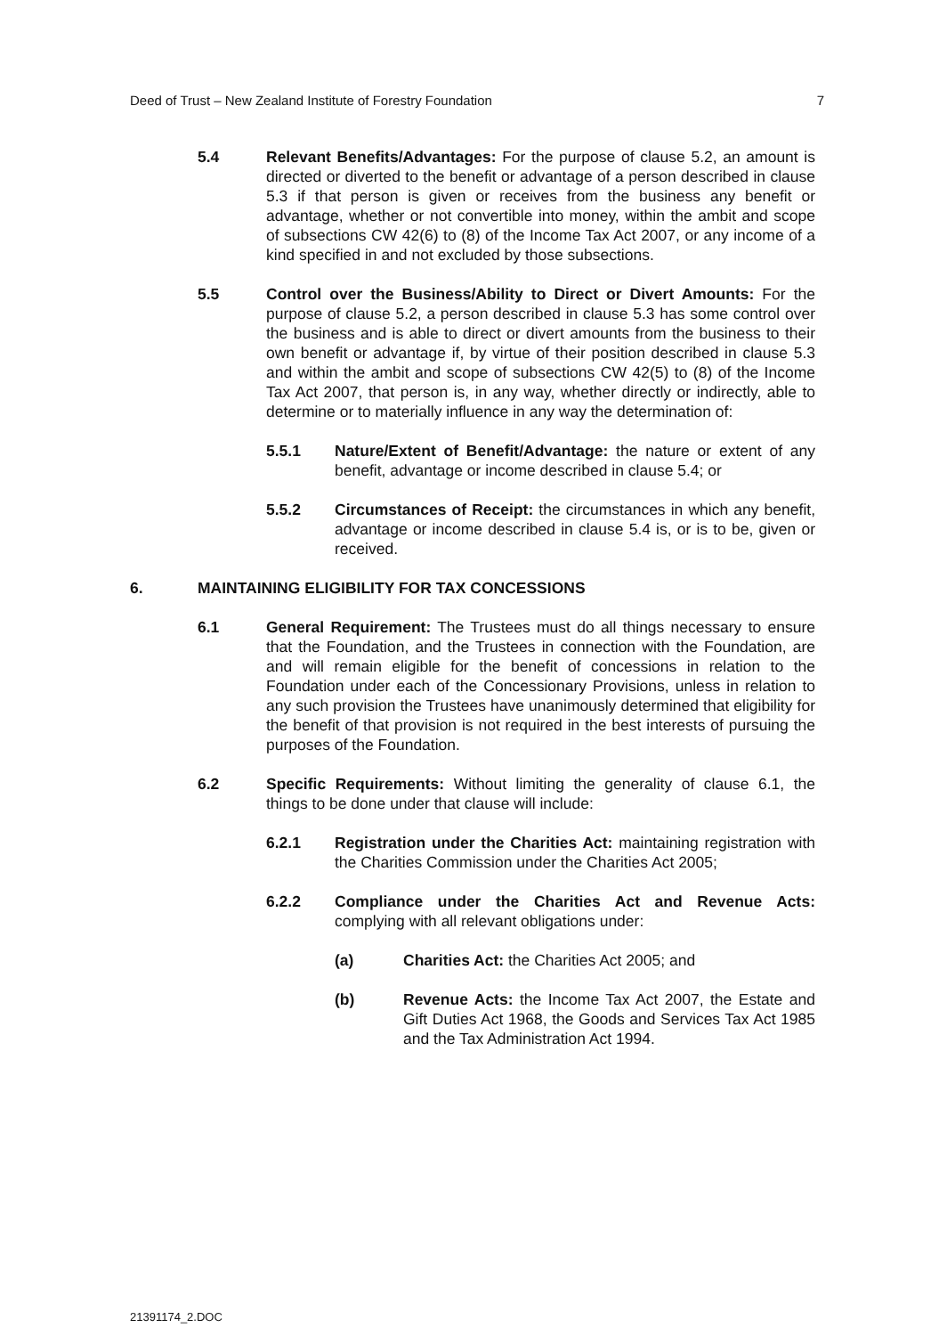Deed of Trust – New Zealand Institute of Forestry Foundation 7
5.4 Relevant Benefits/Advantages: For the purpose of clause 5.2, an amount is directed or diverted to the benefit or advantage of a person described in clause 5.3 if that person is given or receives from the business any benefit or advantage, whether or not convertible into money, within the ambit and scope of subsections CW 42(6) to (8) of the Income Tax Act 2007, or any income of a kind specified in and not excluded by those subsections.
5.5 Control over the Business/Ability to Direct or Divert Amounts: For the purpose of clause 5.2, a person described in clause 5.3 has some control over the business and is able to direct or divert amounts from the business to their own benefit or advantage if, by virtue of their position described in clause 5.3 and within the ambit and scope of subsections CW 42(5) to (8) of the Income Tax Act 2007, that person is, in any way, whether directly or indirectly, able to determine or to materially influence in any way the determination of:
5.5.1 Nature/Extent of Benefit/Advantage: the nature or extent of any benefit, advantage or income described in clause 5.4; or
5.5.2 Circumstances of Receipt: the circumstances in which any benefit, advantage or income described in clause 5.4 is, or is to be, given or received.
6. MAINTAINING ELIGIBILITY FOR TAX CONCESSIONS
6.1 General Requirement: The Trustees must do all things necessary to ensure that the Foundation, and the Trustees in connection with the Foundation, are and will remain eligible for the benefit of concessions in relation to the Foundation under each of the Concessionary Provisions, unless in relation to any such provision the Trustees have unanimously determined that eligibility for the benefit of that provision is not required in the best interests of pursuing the purposes of the Foundation.
6.2 Specific Requirements: Without limiting the generality of clause 6.1, the things to be done under that clause will include:
6.2.1 Registration under the Charities Act: maintaining registration with the Charities Commission under the Charities Act 2005;
6.2.2 Compliance under the Charities Act and Revenue Acts: complying with all relevant obligations under:
(a) Charities Act: the Charities Act 2005; and
(b) Revenue Acts: the Income Tax Act 2007, the Estate and Gift Duties Act 1968, the Goods and Services Tax Act 1985 and the Tax Administration Act 1994.
21391174_2.DOC